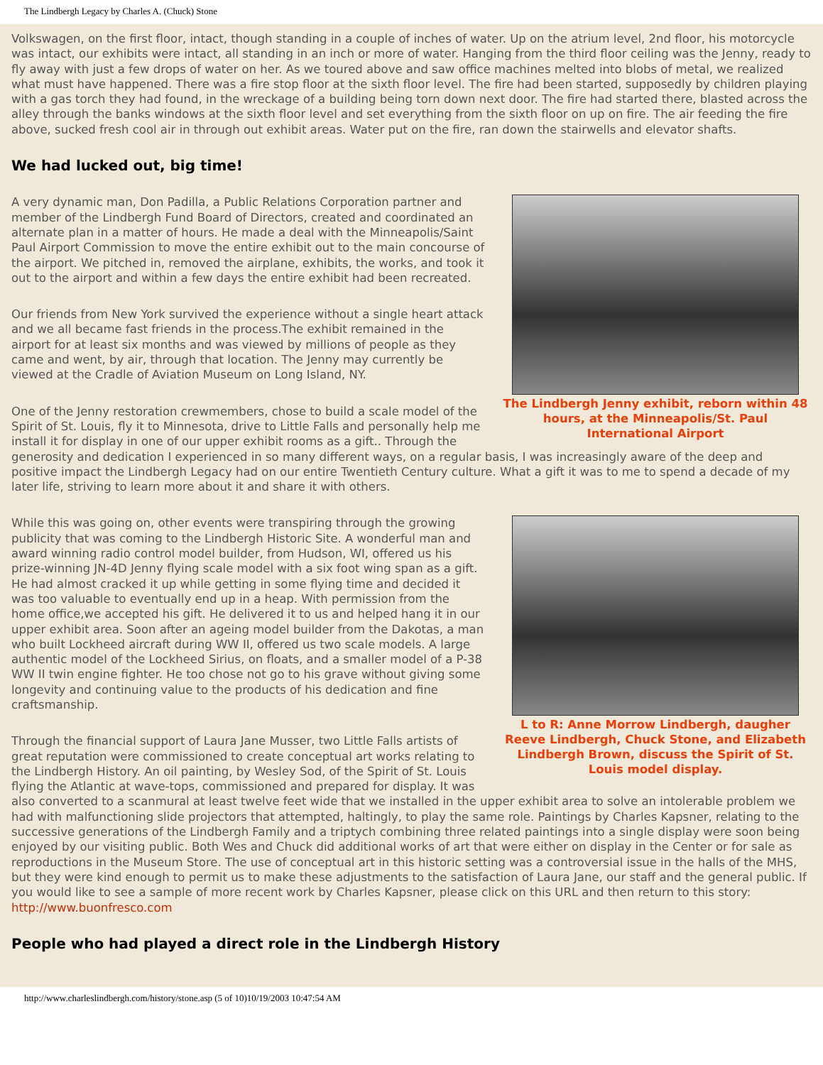The Lindbergh Legacy by Charles A. (Chuck) Stone
Volkswagen, on the first floor, intact, though standing in a couple of inches of water. Up on the atrium level, 2nd floor, his motorcycle was intact, our exhibits were intact, all standing in an inch or more of water. Hanging from the third floor ceiling was the Jenny, ready to fly away with just a few drops of water on her. As we toured above and saw office machines melted into blobs of metal, we realized what must have happened. There was a fire stop floor at the sixth floor level. The fire had been started, supposedly by children playing with a gas torch they had found, in the wreckage of a building being torn down next door. The fire had started there, blasted across the alley through the banks windows at the sixth floor level and set everything from the sixth floor on up on fire. The air feeding the fire above, sucked fresh cool air in through out exhibit areas. Water put on the fire, ran down the stairwells and elevator shafts.
We had lucked out, big time!
The Lindbergh Jenny exhibit, reborn within 48 hours, at the Minneapolis/St. Paul International Airport
A very dynamic man, Don Padilla, a Public Relations Corporation partner and member of the Lindbergh Fund Board of Directors, created and coordinated an alternate plan in a matter of hours. He made a deal with the Minneapolis/Saint Paul Airport Commission to move the entire exhibit out to the main concourse of the airport. We pitched in, removed the airplane, exhibits, the works, and took it out to the airport and within a few days the entire exhibit had been recreated.
Our friends from New York survived the experience without a single heart attack and we all became fast friends in the process.The exhibit remained in the airport for at least six months and was viewed by millions of people as they came and went, by air, through that location. The Jenny may currently be viewed at the Cradle of Aviation Museum on Long Island, NY.
One of the Jenny restoration crewmembers, chose to build a scale model of the Spirit of St. Louis, fly it to Minnesota, drive to Little Falls and personally help me install it for display in one of our upper exhibit rooms as a gift.. Through the generosity and dedication I experienced in so many different ways, on a regular basis, I was increasingly aware of the deep and positive impact the Lindbergh Legacy had on our entire Twentieth Century culture. What a gift it was to me to spend a decade of my later life, striving to learn more about it and share it with others.
L to R: Anne Morrow Lindbergh, daugher Reeve Lindbergh, Chuck Stone, and Elizabeth Lindbergh Brown, discuss the Spirit of St. Louis model display.
While this was going on, other events were transpiring through the growing publicity that was coming to the Lindbergh Historic Site. A wonderful man and award winning radio control model builder, from Hudson, WI, offered us his prize-winning JN-4D Jenny flying scale model with a six foot wing span as a gift. He had almost cracked it up while getting in some flying time and decided it was too valuable to eventually end up in a heap. With permission from the home office,we accepted his gift. He delivered it to us and helped hang it in our upper exhibit area. Soon after an ageing model builder from the Dakotas, a man who built Lockheed aircraft during WW II, offered us two scale models. A large authentic model of the Lockheed Sirius, on floats, and a smaller model of a P-38 WW II twin engine fighter. He too chose not go to his grave without giving some longevity and continuing value to the products of his dedication and fine craftsmanship.
Through the financial support of Laura Jane Musser, two Little Falls artists of great reputation were commissioned to create conceptual art works relating to the Lindbergh History. An oil painting, by Wesley Sod, of the Spirit of St. Louis flying the Atlantic at wave-tops, commissioned and prepared for display. It was also converted to a scanmural at least twelve feet wide that we installed in the upper exhibit area to solve an intolerable problem we had with malfunctioning slide projectors that attempted, haltingly, to play the same role. Paintings by Charles Kapsner, relating to the successive generations of the Lindbergh Family and a triptych combining three related paintings into a single display were soon being enjoyed by our visiting public. Both Wes and Chuck did additional works of art that were either on display in the Center or for sale as reproductions in the Museum Store. The use of conceptual art in this historic setting was a controversial issue in the halls of the MHS, but they were kind enough to permit us to make these adjustments to the satisfaction of Laura Jane, our staff and the general public. If you would like to see a sample of more recent work by Charles Kapsner, please click on this URL and then return to this story: http://www.buonfresco.com
People who had played a direct role in the Lindbergh History
http://www.charleslindbergh.com/history/stone.asp (5 of 10)10/19/2003 10:47:54 AM